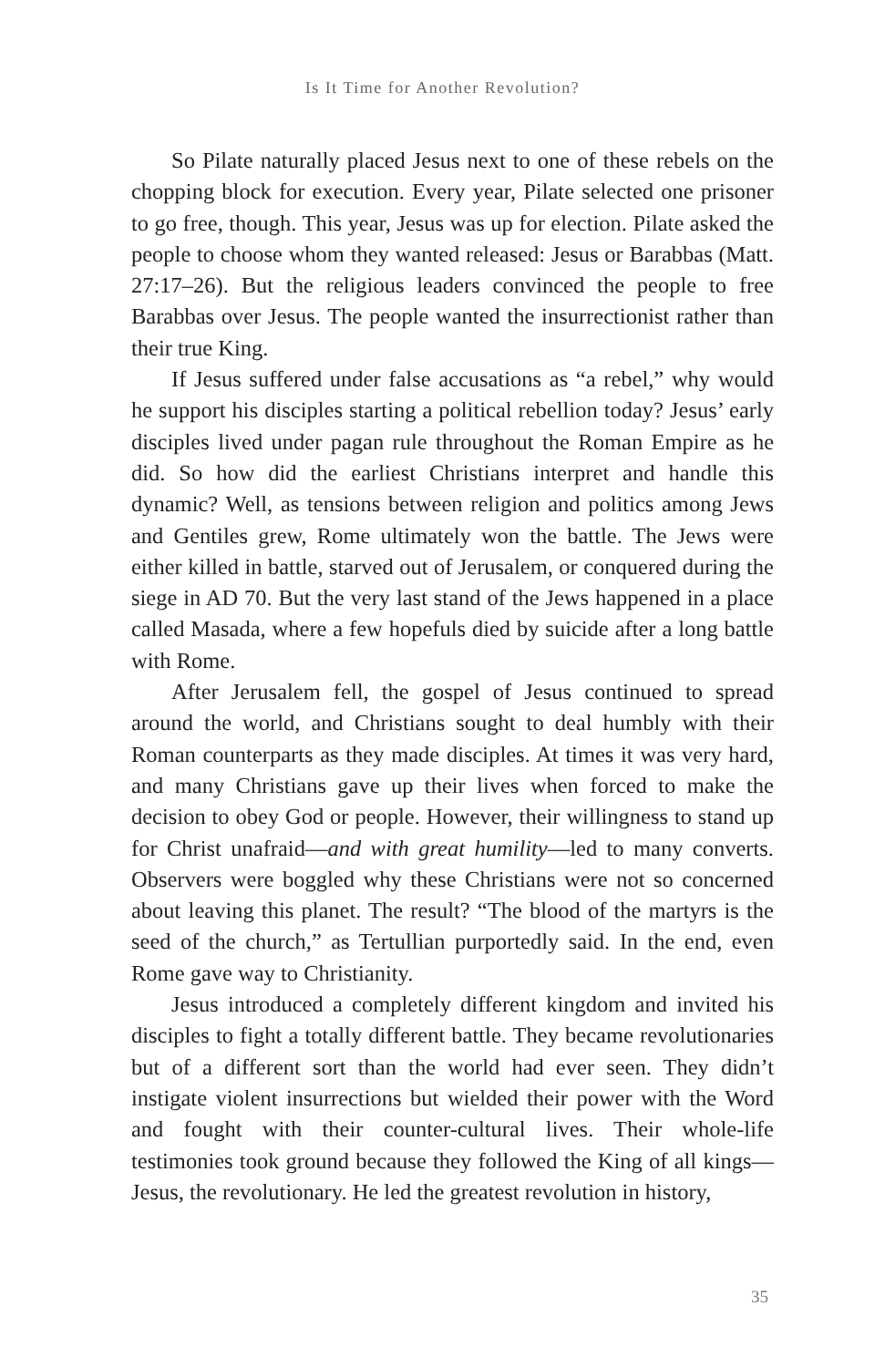Is It Time for Another Revolution?
So Pilate naturally placed Jesus next to one of these rebels on the chopping block for execution. Every year, Pilate selected one prisoner to go free, though. This year, Jesus was up for election. Pilate asked the people to choose whom they wanted released: Jesus or Barabbas (Matt. 27:17–26). But the religious leaders convinced the people to free Barabbas over Jesus. The people wanted the insurrectionist rather than their true King.
If Jesus suffered under false accusations as “a rebel,” why would he support his disciples starting a political rebellion today? Jesus’ early disciples lived under pagan rule throughout the Roman Empire as he did. So how did the earliest Christians interpret and handle this dynamic? Well, as tensions between religion and politics among Jews and Gentiles grew, Rome ultimately won the battle. The Jews were either killed in battle, starved out of Jerusalem, or conquered during the siege in AD 70. But the very last stand of the Jews happened in a place called Masada, where a few hopefuls died by suicide after a long battle with Rome.
After Jerusalem fell, the gospel of Jesus continued to spread around the world, and Christians sought to deal humbly with their Roman counterparts as they made disciples. At times it was very hard, and many Christians gave up their lives when forced to make the decision to obey God or people. However, their willingness to stand up for Christ unafraid—and with great humility—led to many converts. Observers were boggled why these Christians were not so concerned about leaving this planet. The result? “The blood of the martyrs is the seed of the church,” as Tertullian purportedly said. In the end, even Rome gave way to Christianity.
Jesus introduced a completely different kingdom and invited his disciples to fight a totally different battle. They became revolutionaries but of a different sort than the world had ever seen. They didn’t instigate violent insurrections but wielded their power with the Word and fought with their counter-cultural lives. Their whole-life testimonies took ground because they followed the King of all kings—Jesus, the revolutionary. He led the greatest revolution in history,
35